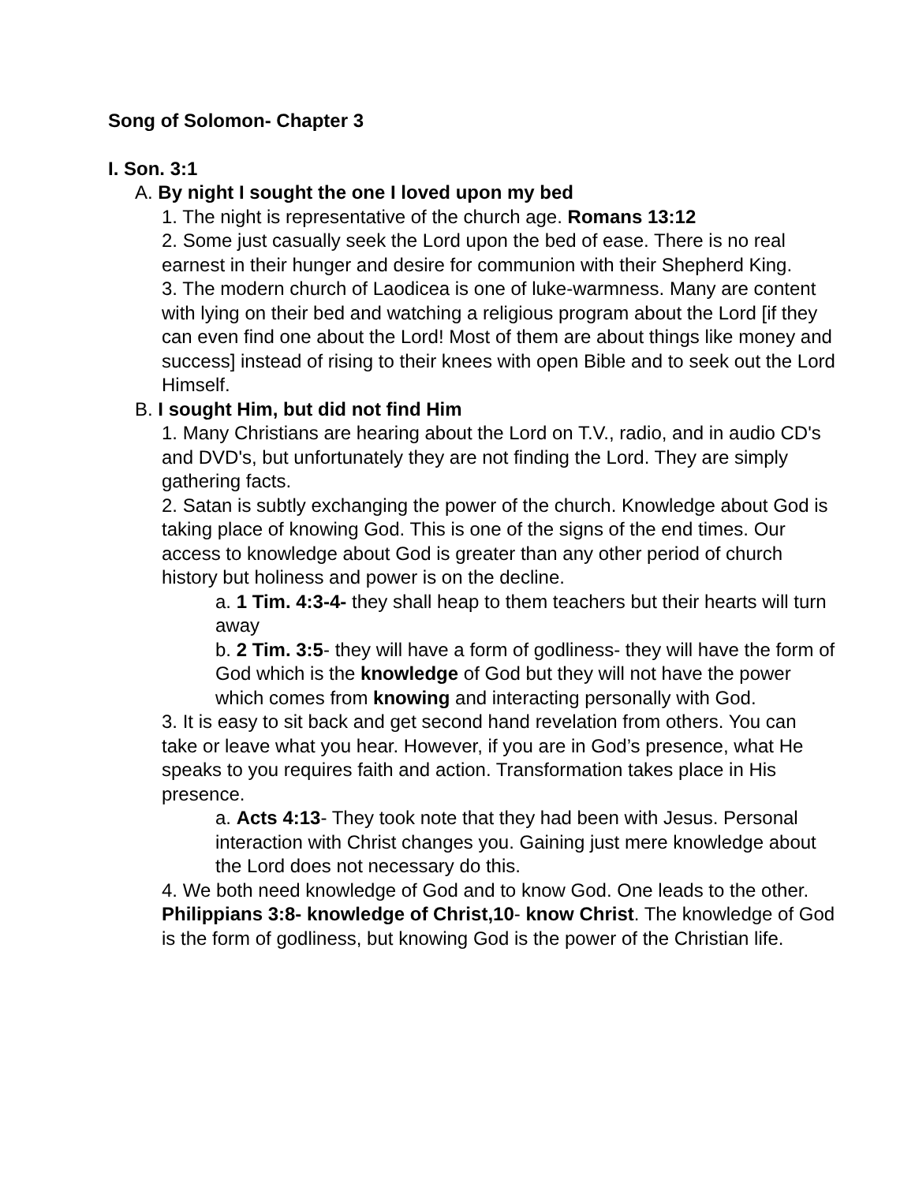Song of Solomon- Chapter 3
I. Son. 3:1
A. By night I sought the one I loved upon my bed
1. The night is representative of the church age. Romans 13:12
2. Some just casually seek the Lord upon the bed of ease. There is no real earnest in their hunger and desire for communion with their Shepherd King.
3. The modern church of Laodicea is one of luke-warmness. Many are content with lying on their bed and watching a religious program about the Lord [if they can even find one about the Lord! Most of them are about things like money and success] instead of rising to their knees with open Bible and to seek out the Lord Himself.
B. I sought Him, but did not find Him
1. Many Christians are hearing about the Lord on T.V., radio, and in audio CD's and DVD's, but unfortunately they are not finding the Lord. They are simply gathering facts.
2. Satan is subtly exchanging the power of the church. Knowledge about God is taking place of knowing God. This is one of the signs of the end times. Our access to knowledge about God is greater than any other period of church history but holiness and power is on the decline.
a. 1 Tim. 4:3-4- they shall heap to them teachers but their hearts will turn away
b. 2 Tim. 3:5- they will have a form of godliness- they will have the form of God which is the knowledge of God but they will not have the power which comes from knowing and interacting personally with God.
3. It is easy to sit back and get second hand revelation from others. You can take or leave what you hear. However, if you are in God’s presence, what He speaks to you requires faith and action. Transformation takes place in His presence.
a. Acts 4:13- They took note that they had been with Jesus. Personal interaction with Christ changes you. Gaining just mere knowledge about the Lord does not necessary do this.
4. We both need knowledge of God and to know God. One leads to the other. Philippians 3:8- knowledge of Christ,10- know Christ. The knowledge of God is the form of godliness, but knowing God is the power of the Christian life.